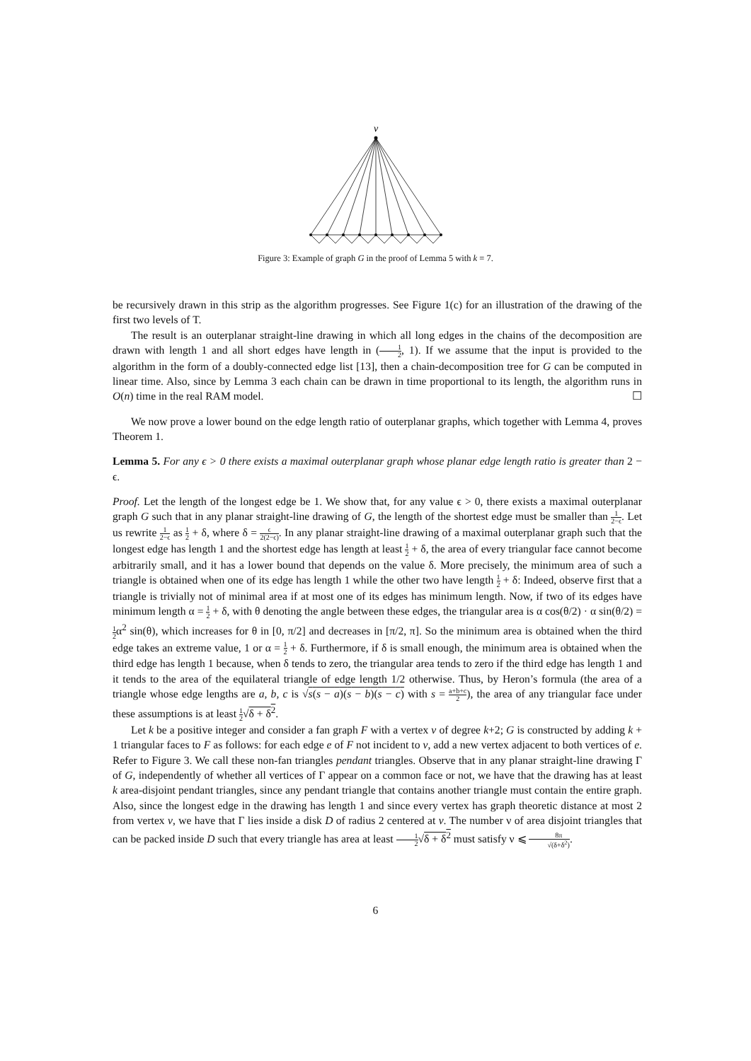v
Figure 3: Example of graph G in the proof of Lemma 5 with k = 7.
be recursively drawn in this strip as the algorithm progresses. See Figure 1(c) for an illustration of the drawing of the first two levels of T.
The result is an outerplanar straight-line drawing in which all long edges in the chains of the decomposition are drawn with length 1 and all short edges have length in (1 2, 1). If we assume that the input is provided to the algorithm in the form of a doubly-connected edge list [13], then a chain-decomposition tree for G can be computed in linear time. Also, since by Lemma 3 each chain can be drawn in time proportional to its length, the algorithm runs in O(n) time in the real RAM model. ☐
We now prove a lower bound on the edge length ratio of outerplanar graphs, which together with Lemma 4, proves Theorem 1.
Lemma 5. For any ϵ > 0 there exists a maximal outerplanar graph whose planar edge length ratio is greater than 2 − ϵ.
Proof. Let the length of the longest edge be 1. We show that, for any value ϵ > 0, there exists a maximal outerplanar graph G such that in any planar straight-line drawing of G, the length of the shortest edge must be smaller than 1 2−ϵ. Let us rewrite 1 2−ϵ as 1 2 + δ, where δ = ϵ 2(2−ϵ). In any planar straight-line drawing of a maximal outerplanar graph such that the longest edge has length 1 and the shortest edge has length at least 1 2 + δ, the area of every triangular face cannot become arbitrarily small, and it has a lower bound that depends on the value δ. More precisely, the minimum area of such a triangle is obtained when one of its edge has length 1 while the other two have length 1 2 + δ: Indeed, observe first that a triangle is trivially not of minimal area if at most one of its edges has minimum length. Now, if two of its edges have minimum length α = 1 2 + δ, with θ denoting the angle between these edges, the triangular area is α cos(θ/2) · α sin(θ/2) = 1 2α<sup>2</sup> sin(θ), which increases for θ in [0, π/2] and decreases in [π/2, π]. So the minimum area is obtained when the third edge takes an extreme value, 1 or α = 1 2 + δ. Furthermore, if δ is small enough, the minimum area is obtained when the third edge has length 1 because, when δ tends to zero, the triangular area tends to zero if the third edge has length 1 and it tends to the area of the equilateral triangle of edge length 1/2 otherwise. Thus, by Heron’s formula (the area of a triangle whose edge lengths are a, b, c is √s(s − a)(s − b)(s − c) with s = a+b+c 2), the area of any triangular face under these assumptions is at least 1 2√δ + δ<sup>2</sup>.
Let k be a positive integer and consider a fan graph F with a vertex v of degree k+2; G is constructed by adding k + 1 triangular faces to F as follows: for each edge e of F not incident to v, add a new vertex adjacent to both vertices of e. Refer to Figure 3. We call these non-fan triangles pendant triangles. Observe that in any planar straight-line drawing Γ of G, independently of whether all vertices of Γ appear on a common face or not, we have that the drawing has at least k area-disjoint pendant triangles, since any pendant triangle that contains another triangle must contain the entire graph. Also, since the longest edge in the drawing has length 1 and since every vertex has graph theoretic distance at most 2 from vertex v, we have that Γ lies inside a disk D of radius 2 centered at v. The number ν of area disjoint triangles that can be packed inside D such that every triangle has area at least 1 2√δ + δ<sup>2</sup> must satisfy ν ⩽ 8π √(δ+δ<sup>2</sup>).
6